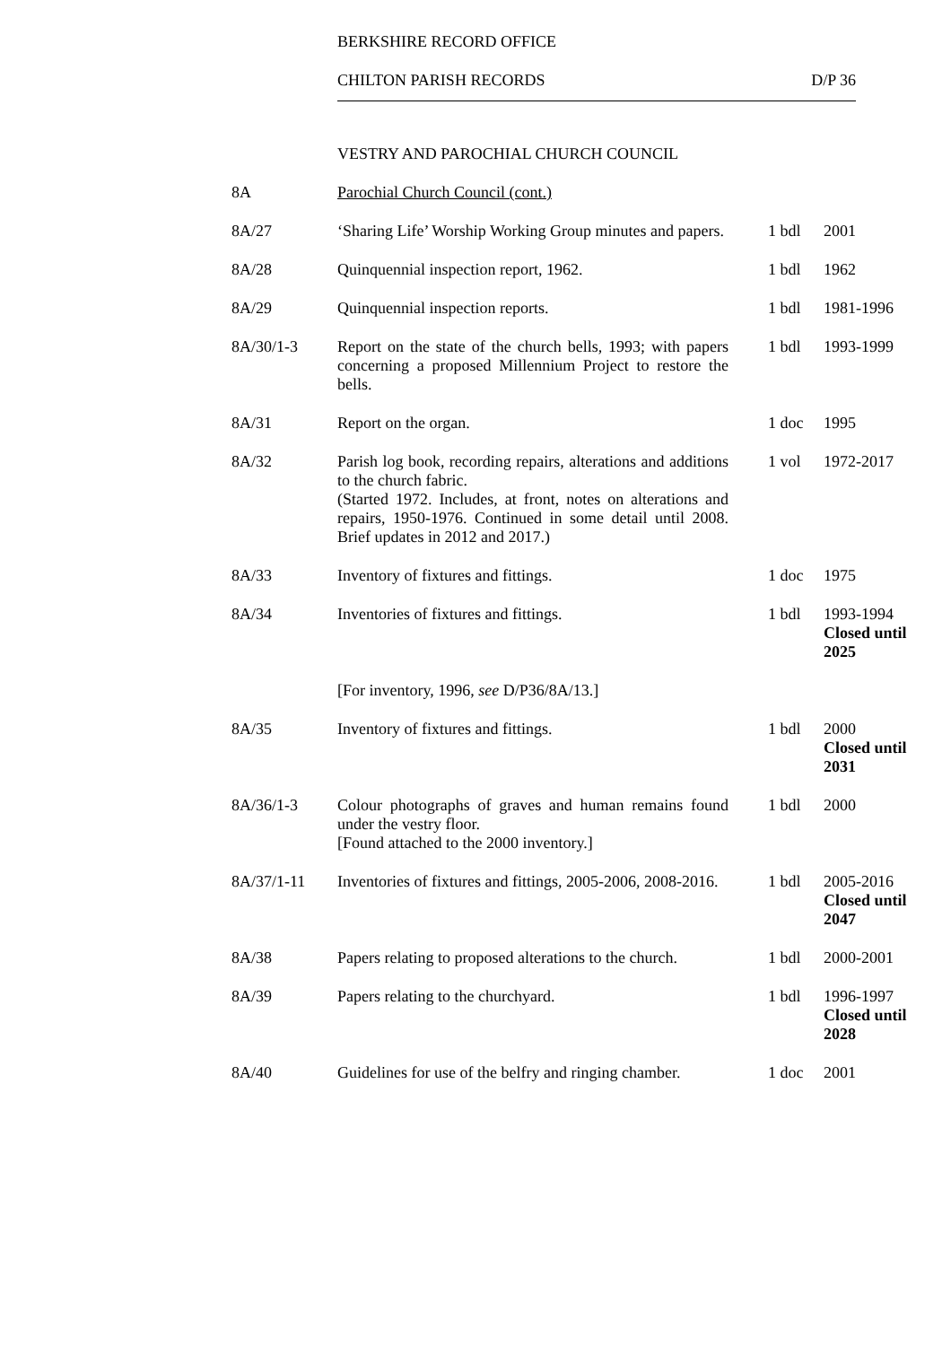BERKSHIRE RECORD OFFICE
CHILTON PARISH RECORDS D/P 36
VESTRY AND PAROCHIAL CHURCH COUNCIL
| 8A | Parochial Church Council (cont.) | | |
| 8A/27 | ‘Sharing Life’ Worship Working Group minutes and papers. | 1 bdl | 2001 |
| 8A/28 | Quinquennial inspection report, 1962. | 1 bdl | 1962 |
| 8A/29 | Quinquennial inspection reports. | 1 bdl | 1981-1996 |
| 8A/30/1-3 | Report on the state of the church bells, 1993; with papers concerning a proposed Millennium Project to restore the bells. | 1 bdl | 1993-1999 |
| 8A/31 | Report on the organ. | 1 doc | 1995 |
| 8A/32 | Parish log book, recording repairs, alterations and additions to the church fabric. (Started 1972. Includes, at front, notes on alterations and repairs, 1950-1976. Continued in some detail until 2008. Brief updates in 2012 and 2017.) | 1 vol | 1972-2017 |
| 8A/33 | Inventory of fixtures and fittings. | 1 doc | 1975 |
| 8A/34 | Inventories of fixtures and fittings. | 1 bdl | 1993-1994 Closed until 2025 |
| | [For inventory, 1996, see D/P36/8A/13.] | | |
| 8A/35 | Inventory of fixtures and fittings. | 1 bdl | 2000 Closed until 2031 |
| 8A/36/1-3 | Colour photographs of graves and human remains found under the vestry floor. [Found attached to the 2000 inventory.] | 1 bdl | 2000 |
| 8A/37/1-11 | Inventories of fixtures and fittings, 2005-2006, 2008-2016. | 1 bdl | 2005-2016 Closed until 2047 |
| 8A/38 | Papers relating to proposed alterations to the church. | 1 bdl | 2000-2001 |
| 8A/39 | Papers relating to the churchyard. | 1 bdl | 1996-1997 Closed until 2028 |
| 8A/40 | Guidelines for use of the belfry and ringing chamber. | 1 doc | 2001 |